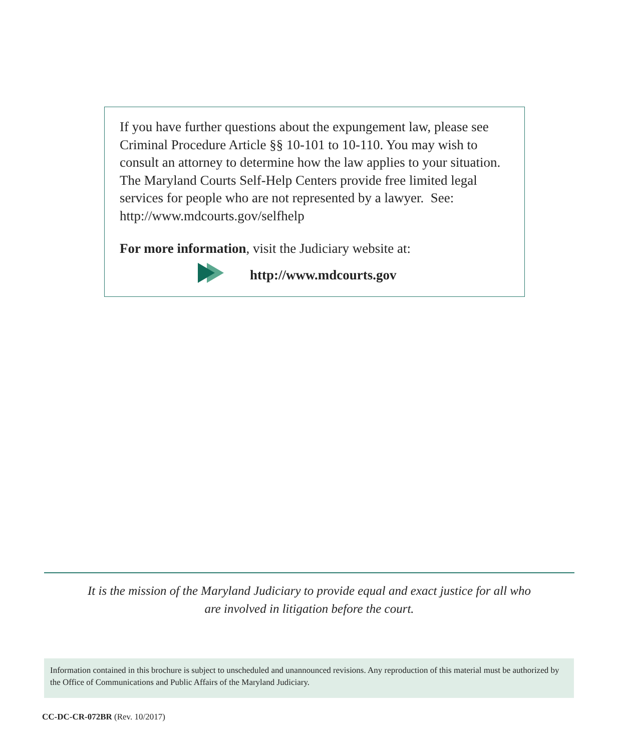If you have further questions about the expungement law, please see Criminal Procedure Article §§ 10-101 to 10-110. You may wish to consult an attorney to determine how the law applies to your situation. The Maryland Courts Self-Help Centers provide free limited legal services for people who are not represented by a lawyer. See: http://www.mdcourts.gov/selfhelp
For more information, visit the Judiciary website at:
http://www.mdcourts.gov
It is the mission of the Maryland Judiciary to provide equal and exact justice for all who
are involved in litigation before the court.
Information contained in this brochure is subject to unscheduled and unannounced revisions. Any reproduction of this material must be authorized by the Office of Communications and Public Affairs of the Maryland Judiciary.
CC-DC-CR-072BR (Rev. 10/2017)